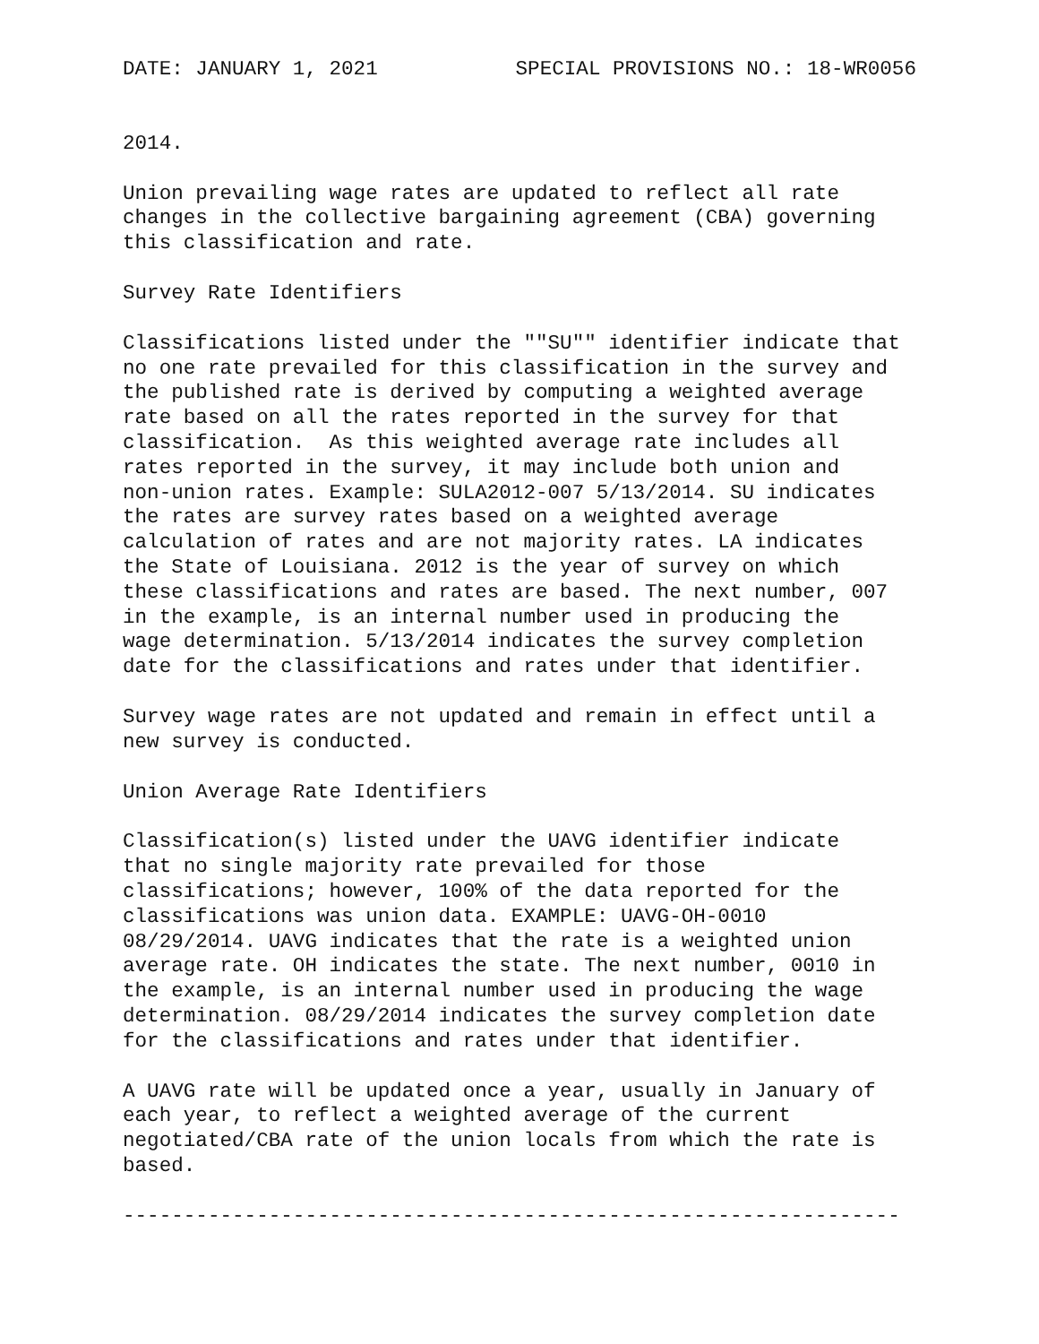DATE: JANUARY 1, 2021 SPECIAL PROVISIONS NO.: 18-WR0056
2014.
Union prevailing wage rates are updated to reflect all rate
changes in the collective bargaining agreement (CBA) governing
this classification and rate.
Survey Rate Identifiers
Classifications listed under the ""SU"" identifier indicate that
no one rate prevailed for this classification in the survey and
the published rate is derived by computing a weighted average
rate based on all the rates reported in the survey for that
classification.  As this weighted average rate includes all
rates reported in the survey, it may include both union and
non-union rates. Example: SULA2012-007 5/13/2014. SU indicates
the rates are survey rates based on a weighted average
calculation of rates and are not majority rates. LA indicates
the State of Louisiana. 2012 is the year of survey on which
these classifications and rates are based. The next number, 007
in the example, is an internal number used in producing the
wage determination. 5/13/2014 indicates the survey completion
date for the classifications and rates under that identifier.
Survey wage rates are not updated and remain in effect until a
new survey is conducted.
Union Average Rate Identifiers
Classification(s) listed under the UAVG identifier indicate
that no single majority rate prevailed for those
classifications; however, 100% of the data reported for the
classifications was union data. EXAMPLE: UAVG-OH-0010
08/29/2014. UAVG indicates that the rate is a weighted union
average rate. OH indicates the state. The next number, 0010 in
the example, is an internal number used in producing the wage
determination. 08/29/2014 indicates the survey completion date
for the classifications and rates under that identifier.
A UAVG rate will be updated once a year, usually in January of
each year, to reflect a weighted average of the current
negotiated/CBA rate of the union locals from which the rate is
based.
----------------------------------------------------------------